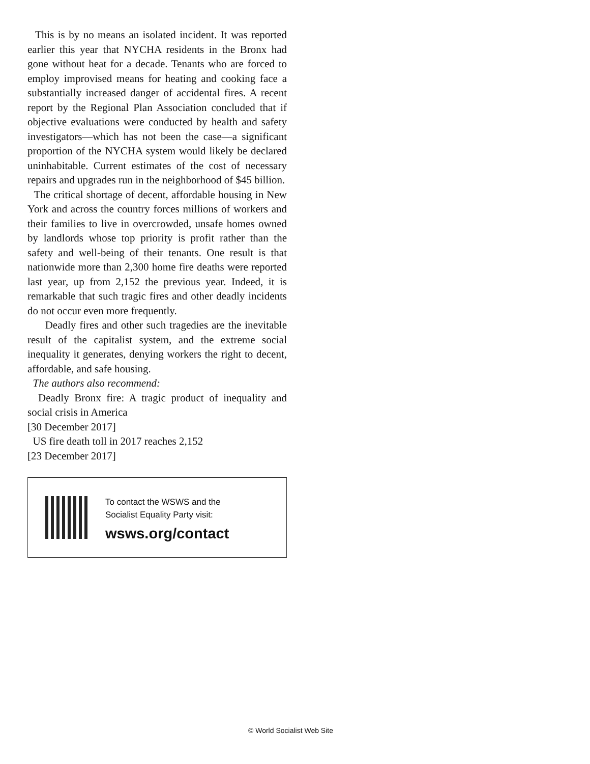This is by no means an isolated incident. It was reported earlier this year that NYCHA residents in the Bronx had gone without heat for a decade. Tenants who are forced to employ improvised means for heating and cooking face a substantially increased danger of accidental fires. A recent report by the Regional Plan Association concluded that if objective evaluations were conducted by health and safety investigators—which has not been the case—a significant proportion of the NYCHA system would likely be declared uninhabitable. Current estimates of the cost of necessary repairs and upgrades run in the neighborhood of $45 billion.
The critical shortage of decent, affordable housing in New York and across the country forces millions of workers and their families to live in overcrowded, unsafe homes owned by landlords whose top priority is profit rather than the safety and well-being of their tenants. One result is that nationwide more than 2,300 home fire deaths were reported last year, up from 2,152 the previous year. Indeed, it is remarkable that such tragic fires and other deadly incidents do not occur even more frequently.
Deadly fires and other such tragedies are the inevitable result of the capitalist system, and the extreme social inequality it generates, denying workers the right to decent, affordable, and safe housing.
The authors also recommend:
Deadly Bronx fire: A tragic product of inequality and social crisis in America
[30 December 2017]
US fire death toll in 2017 reaches 2,152
[23 December 2017]
To contact the WSWS and the
Socialist Equality Party visit:
wsws.org/contact
© World Socialist Web Site